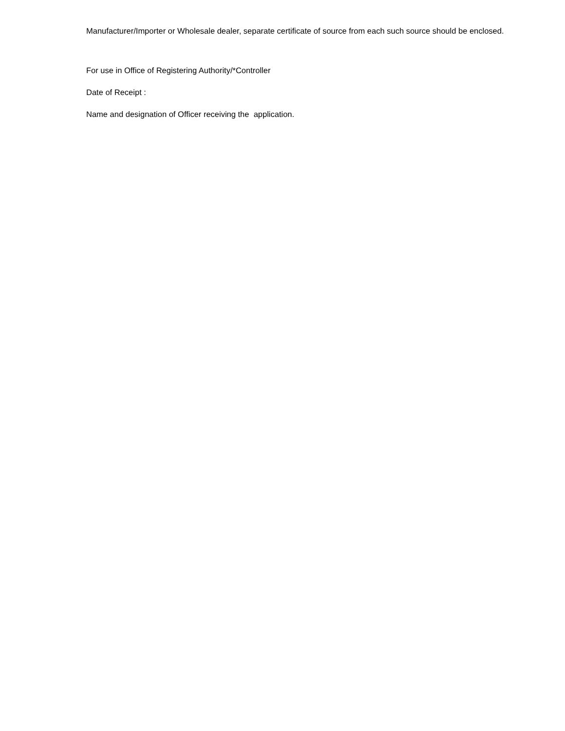Manufacturer/Importer or Wholesale dealer, separate certificate of source from each such source should be enclosed.
For use in Office of Registering Authority/*Controller
Date of Receipt :
Name and designation of Officer receiving the application.